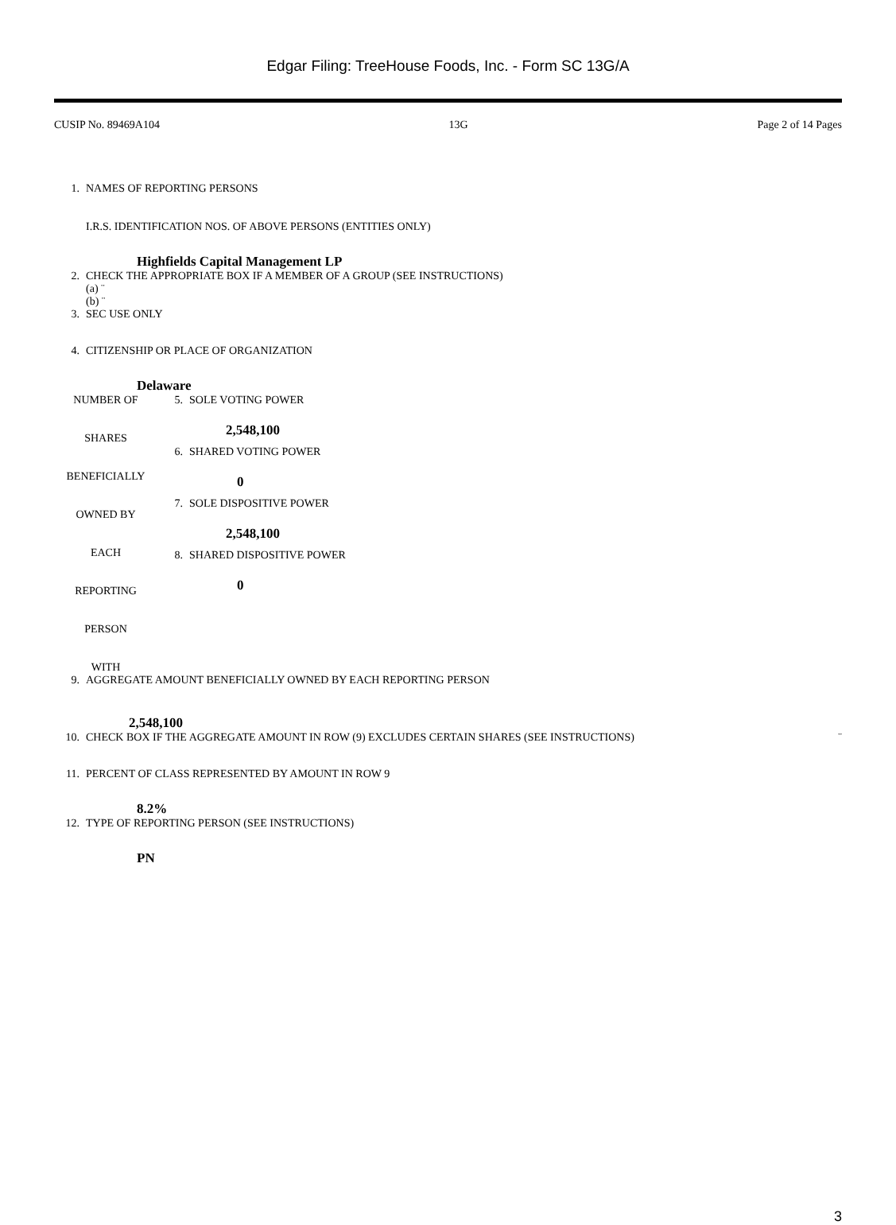Edgar Filing: TreeHouse Foods, Inc. - Form SC 13G/A
CUSIP No. 89469A104 13G Page 2 of 14 Pages
| 1. | NAMES OF REPORTING PERSONS I.R.S. IDENTIFICATION NOS. OF ABOVE PERSONS (ENTITIES ONLY) Highfields Capital Management LP |
| 2. | CHECK THE APPROPRIATE BOX IF A MEMBER OF A GROUP (SEE INSTRUCTIONS) (a) ¨ (b) ¨ |
| 3. | SEC USE ONLY |
| 4. | CITIZENSHIP OR PLACE OF ORGANIZATION Delaware |
| NUMBER OF SHARES BENEFICIALLY OWNED BY EACH REPORTING PERSON WITH | 5. | SOLE VOTING POWER 2,548,100 |
| | 6. | SHARED VOTING POWER 0 |
| | 7. | SOLE DISPOSITIVE POWER 2,548,100 |
| | 8. | SHARED DISPOSITIVE POWER 0 |
| 9. | AGGREGATE AMOUNT BENEFICIALLY OWNED BY EACH REPORTING PERSON 2,548,100 | |
| 10. | CHECK BOX IF THE AGGREGATE AMOUNT IN ROW (9) EXCLUDES CERTAIN SHARES (SEE INSTRUCTIONS) | ¨ |
| 11. | PERCENT OF CLASS REPRESENTED BY AMOUNT IN ROW 9 8.2% | |
| 12. | TYPE OF REPORTING PERSON (SEE INSTRUCTIONS) PN | |
3